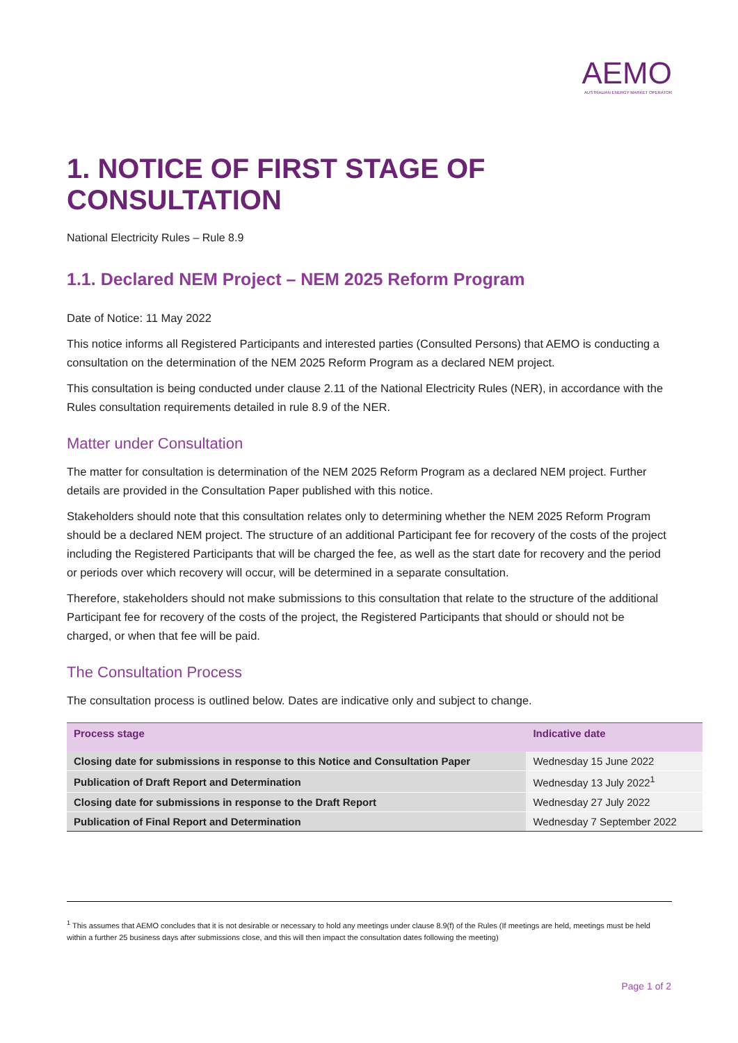AEMO
AUSTRALIAN ENERGY MARKET OPERATOR
1. NOTICE OF FIRST STAGE OF CONSULTATION
National Electricity Rules – Rule 8.9
1.1. Declared NEM Project – NEM 2025 Reform Program
Date of Notice: 11 May 2022
This notice informs all Registered Participants and interested parties (Consulted Persons) that AEMO is conducting a consultation on the determination of the NEM 2025 Reform Program as a declared NEM project.
This consultation is being conducted under clause 2.11 of the National Electricity Rules (NER), in accordance with the Rules consultation requirements detailed in rule 8.9 of the NER.
Matter under Consultation
The matter for consultation is determination of the NEM 2025 Reform Program as a declared NEM project. Further details are provided in the Consultation Paper published with this notice.
Stakeholders should note that this consultation relates only to determining whether the NEM 2025 Reform Program should be a declared NEM project. The structure of an additional Participant fee for recovery of the costs of the project including the Registered Participants that will be charged the fee, as well as the start date for recovery and the period or periods over which recovery will occur, will be determined in a separate consultation.
Therefore, stakeholders should not make submissions to this consultation that relate to the structure of the additional Participant fee for recovery of the costs of the project, the Registered Participants that should or should not be charged, or when that fee will be paid.
The Consultation Process
The consultation process is outlined below. Dates are indicative only and subject to change.
| Process stage | Indicative date |
| --- | --- |
| Closing date for submissions in response to this Notice and Consultation Paper | Wednesday 15 June 2022 |
| Publication of Draft Report and Determination | Wednesday 13 July 2022<sup>1</sup> |
| Closing date for submissions in response to the Draft Report | Wednesday 27 July 2022 |
| Publication of Final Report and Determination | Wednesday 7 September 2022 |
<sup>1</sup> This assumes that AEMO concludes that it is not desirable or necessary to hold any meetings under clause 8.9(f) of the Rules (If meetings are held, meetings must be held within a further 25 business days after submissions close, and this will then impact the consultation dates following the meeting)
Page 1 of 2